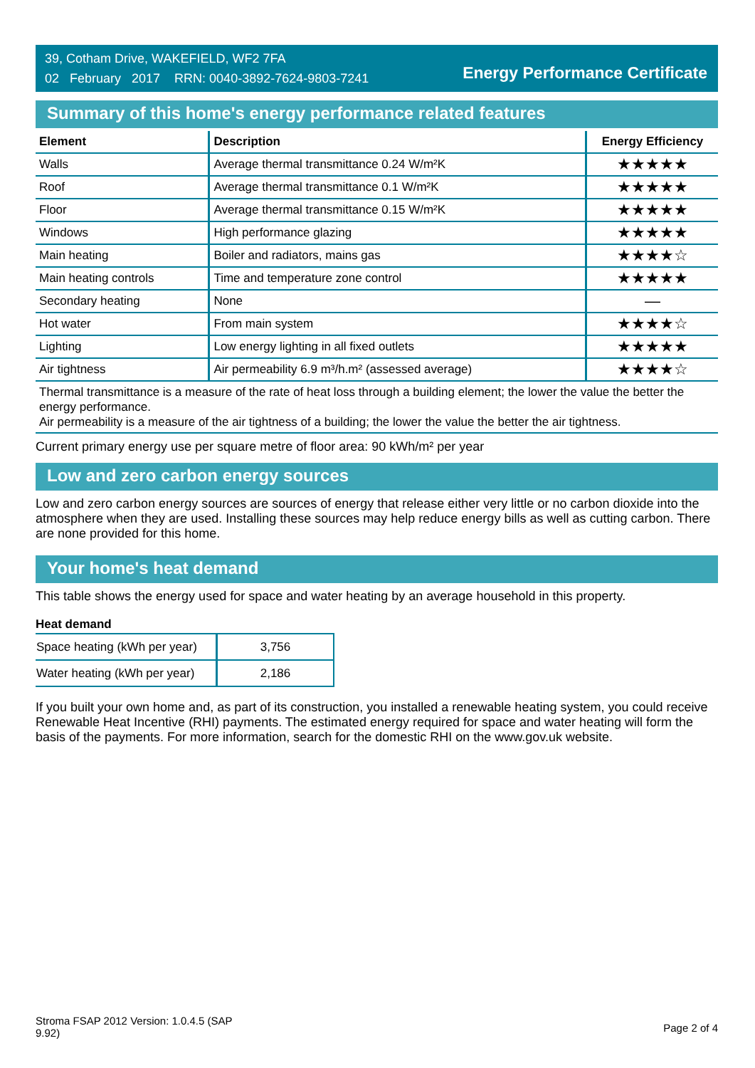39, Cotham Drive, WAKEFIELD, WF2 7FA
02 February 2017 RRN: 0040-3892-7624-9803-7241
Energy Performance Certificate
Summary of this home's energy performance related features
| Element | Description | Energy Efficiency |
| --- | --- | --- |
| Walls | Average thermal transmittance 0.24 W/m²K | ★★★★★ |
| Roof | Average thermal transmittance 0.1 W/m²K | ★★★★★ |
| Floor | Average thermal transmittance 0.15 W/m²K | ★★★★★ |
| Windows | High performance glazing | ★★★★★ |
| Main heating | Boiler and radiators, mains gas | ★★★★☆ |
| Main heating controls | Time and temperature zone control | ★★★★★ |
| Secondary heating | None | — |
| Hot water | From main system | ★★★★☆ |
| Lighting | Low energy lighting in all fixed outlets | ★★★★★ |
| Air tightness | Air permeability 6.9 m³/h.m² (assessed average) | ★★★★☆ |
Thermal transmittance is a measure of the rate of heat loss through a building element; the lower the value the better the energy performance.
Air permeability is a measure of the air tightness of a building; the lower the value the better the air tightness.
Current primary energy use per square metre of floor area: 90 kWh/m² per year
Low and zero carbon energy sources
Low and zero carbon energy sources are sources of energy that release either very little or no carbon dioxide into the atmosphere when they are used. Installing these sources may help reduce energy bills as well as cutting carbon. There are none provided for this home.
Your home's heat demand
This table shows the energy used for space and water heating by an average household in this property.
Heat demand
| Space heating (kWh per year) | 3,756 |
| Water heating (kWh per year) | 2,186 |
If you built your own home and, as part of its construction, you installed a renewable heating system, you could receive Renewable Heat Incentive (RHI) payments. The estimated energy required for space and water heating will form the basis of the payments. For more information, search for the domestic RHI on the www.gov.uk website.
Stroma FSAP 2012 Version: 1.0.4.5 (SAP
9.92)
Page 2 of 4